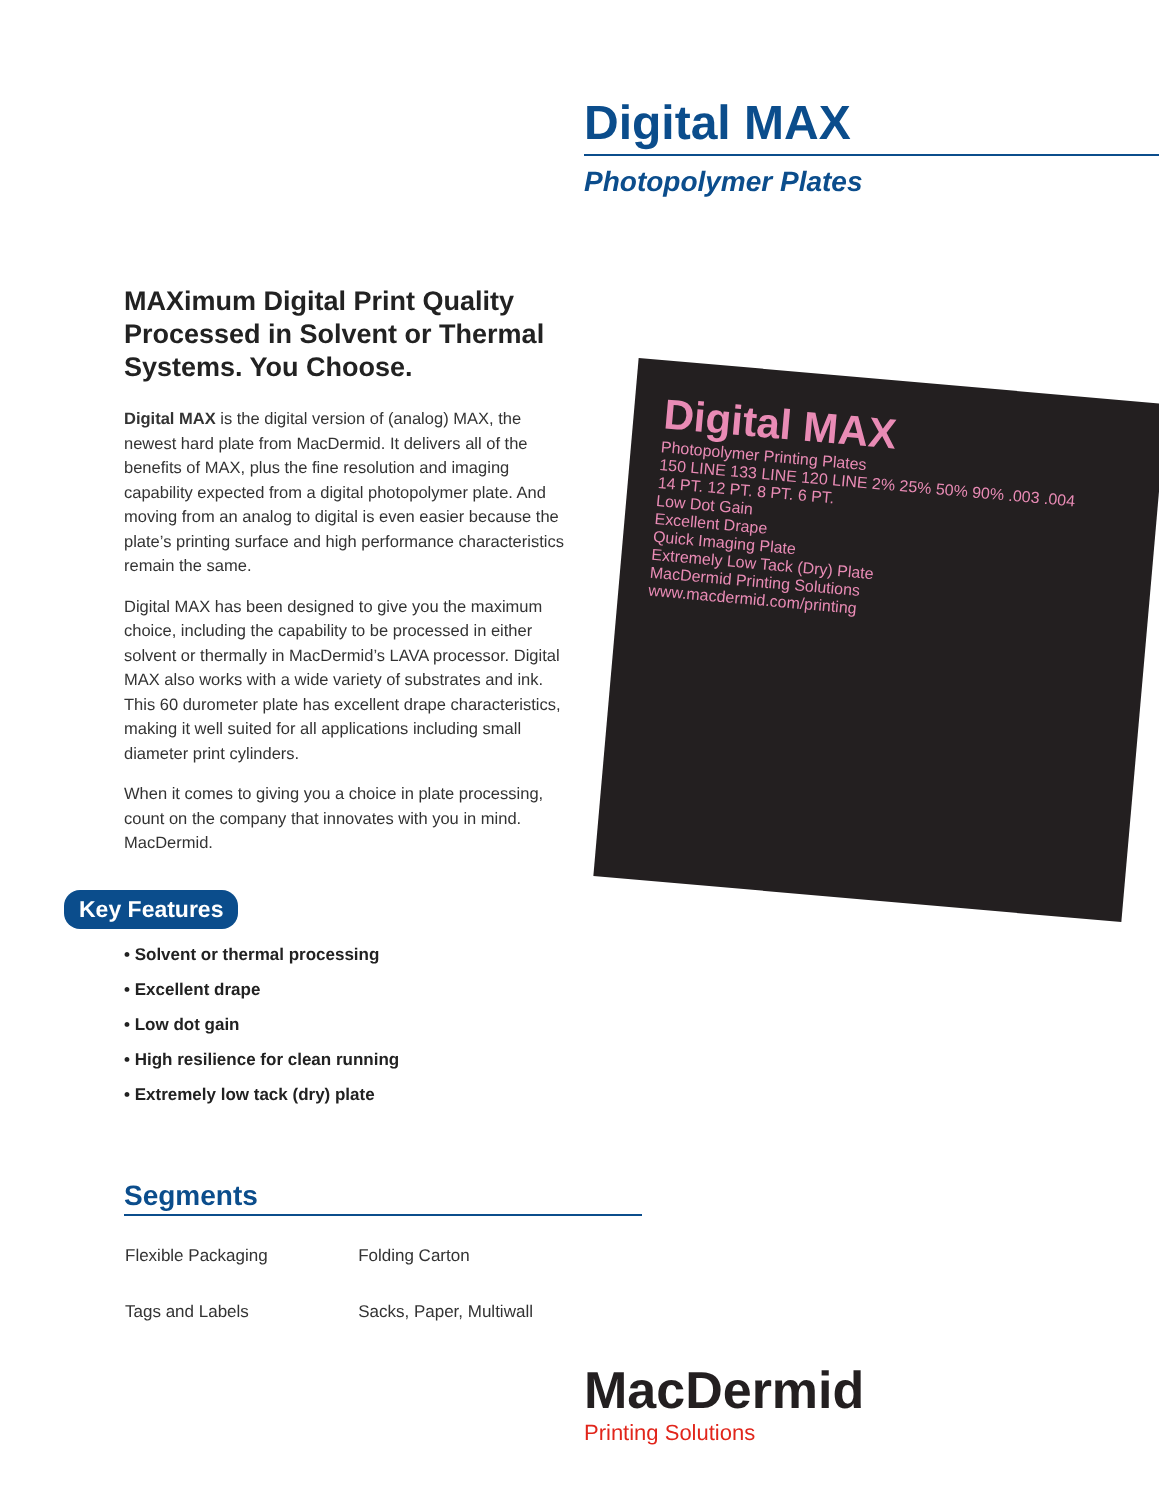Digital MAX
Photopolymer Plates
MAXimum Digital Print Quality Processed in Solvent or Thermal Systems. You Choose.
Digital MAX is the digital version of (analog) MAX, the newest hard plate from MacDermid. It delivers all of the benefits of MAX, plus the fine resolution and imaging capability expected from a digital photopolymer plate. And moving from an analog to digital is even easier because the plate’s printing surface and high performance characteristics remain the same.
Digital MAX has been designed to give you the maximum choice, including the capability to be processed in either solvent or thermally in MacDermid’s LAVA processor. Digital MAX also works with a wide variety of substrates and ink. This 60 durometer plate has excellent drape characteristics, making it well suited for all applications including small diameter print cylinders.
When it comes to giving you a choice in plate processing, count on the company that innovates with you in mind. MacDermid.
Digital MAX
Photopolymer Printing Plates
150 LINE 133 LINE 120 LINE 2% 25% 50% 90% .003 .004
14 PT. 12 PT. 8 PT. 6 PT.
Low Dot Gain
Excellent Drape
Quick Imaging Plate
Extremely Low Tack (Dry) Plate
MacDermid Printing Solutions
www.macdermid.com/printing
Key Features
• Solvent or thermal processing
• Excellent drape
• Low dot gain
• High resilience for clean running
• Extremely low tack (dry) plate
Segments
| Flexible Packaging | Folding Carton |
| Tags and Labels | Sacks, Paper, Multiwall |
MacDermid
Printing Solutions